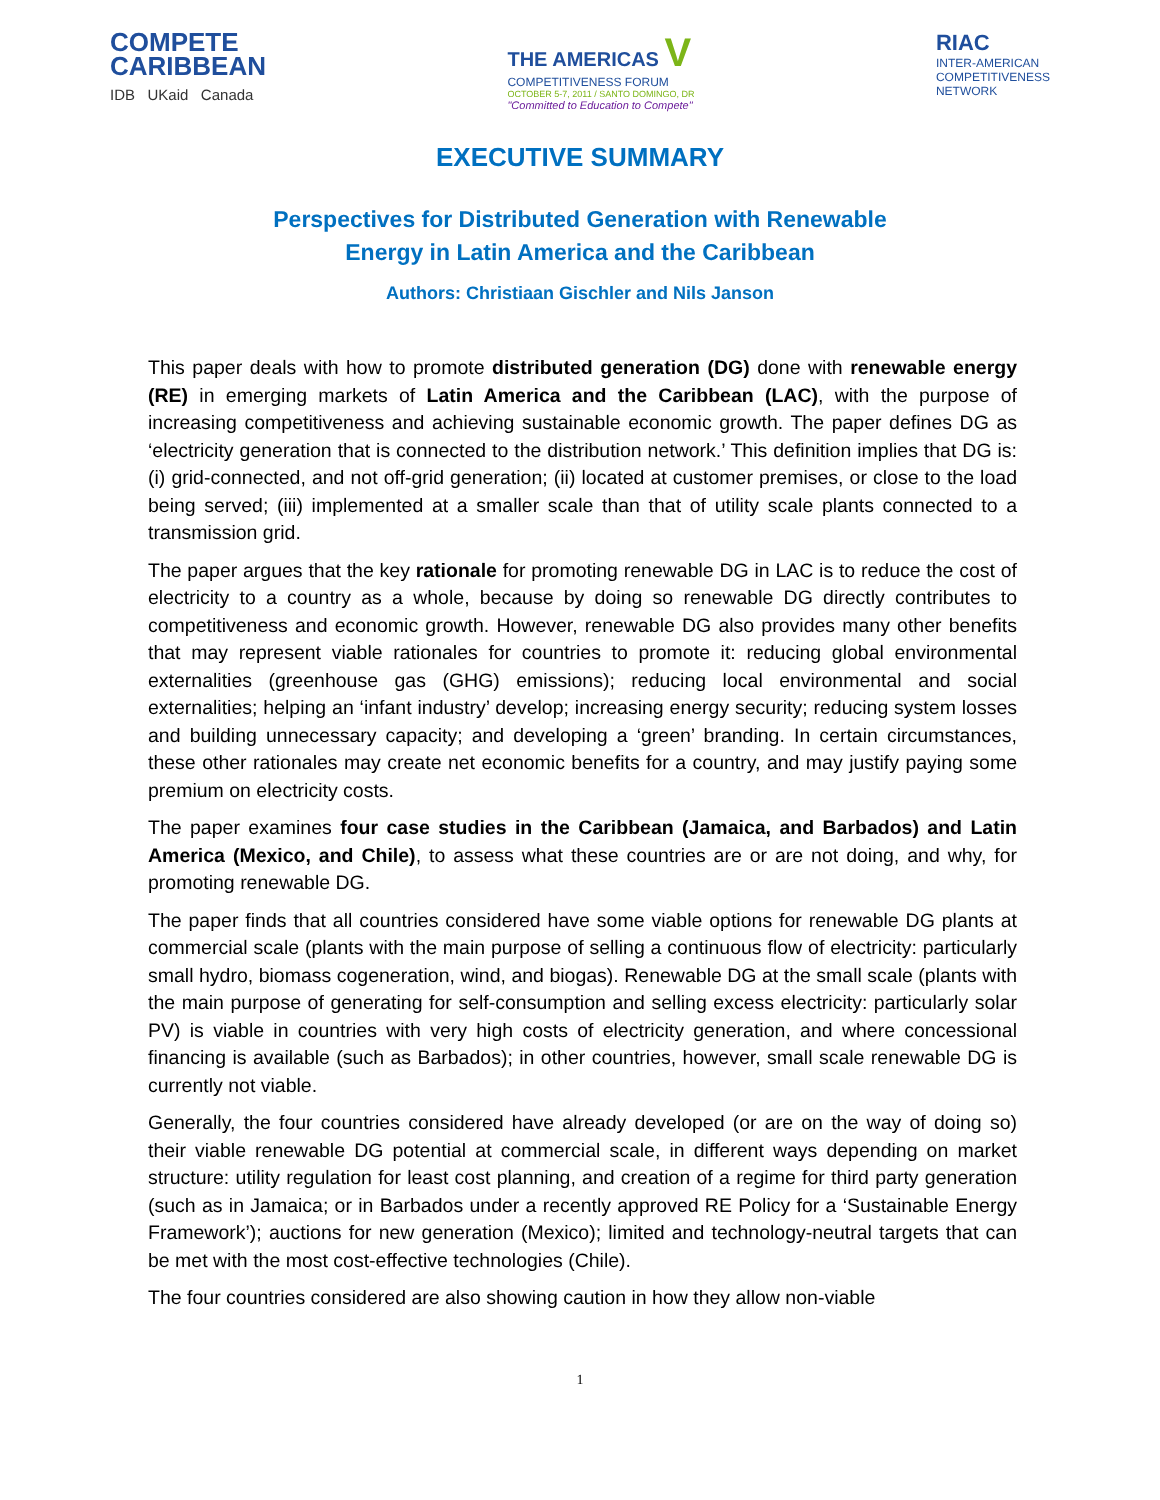COMPETE
CARIBBEAN
IDB UKaid Canada
THE AMERICAS V
COMPETITIVENESS FORUM
OCTOBER 5-7, 2011 / SANTO DOMINGO, DR
"Committed to Education to Compete"
RIAC
INTER-AMERICAN
COMPETITIVENESS
NETWORK
EXECUTIVE SUMMARY
Perspectives for Distributed Generation with Renewable
Energy in Latin America and the Caribbean
Authors: Christiaan Gischler and Nils Janson
This paper deals with how to promote distributed generation (DG) done with renewable energy (RE) in emerging markets of Latin America and the Caribbean (LAC), with the purpose of increasing competitiveness and achieving sustainable economic growth. The paper defines DG as ‘electricity generation that is connected to the distribution network.’ This definition implies that DG is: (i) grid-connected, and not off-grid generation; (ii) located at customer premises, or close to the load being served; (iii) implemented at a smaller scale than that of utility scale plants connected to a transmission grid.
The paper argues that the key rationale for promoting renewable DG in LAC is to reduce the cost of electricity to a country as a whole, because by doing so renewable DG directly contributes to competitiveness and economic growth. However, renewable DG also provides many other benefits that may represent viable rationales for countries to promote it: reducing global environmental externalities (greenhouse gas (GHG) emissions); reducing local environmental and social externalities; helping an ‘infant industry’ develop; increasing energy security; reducing system losses and building unnecessary capacity; and developing a ‘green’ branding. In certain circumstances, these other rationales may create net economic benefits for a country, and may justify paying some premium on electricity costs.
The paper examines four case studies in the Caribbean (Jamaica, and Barbados) and Latin America (Mexico, and Chile), to assess what these countries are or are not doing, and why, for promoting renewable DG.
The paper finds that all countries considered have some viable options for renewable DG plants at commercial scale (plants with the main purpose of selling a continuous flow of electricity: particularly small hydro, biomass cogeneration, wind, and biogas). Renewable DG at the small scale (plants with the main purpose of generating for self-consumption and selling excess electricity: particularly solar PV) is viable in countries with very high costs of electricity generation, and where concessional financing is available (such as Barbados); in other countries, however, small scale renewable DG is currently not viable.
Generally, the four countries considered have already developed (or are on the way of doing so) their viable renewable DG potential at commercial scale, in different ways depending on market structure: utility regulation for least cost planning, and creation of a regime for third party generation (such as in Jamaica; or in Barbados under a recently approved RE Policy for a ‘Sustainable Energy Framework’); auctions for new generation (Mexico); limited and technology-neutral targets that can be met with the most cost-effective technologies (Chile).
The four countries considered are also showing caution in how they allow non-viable
1